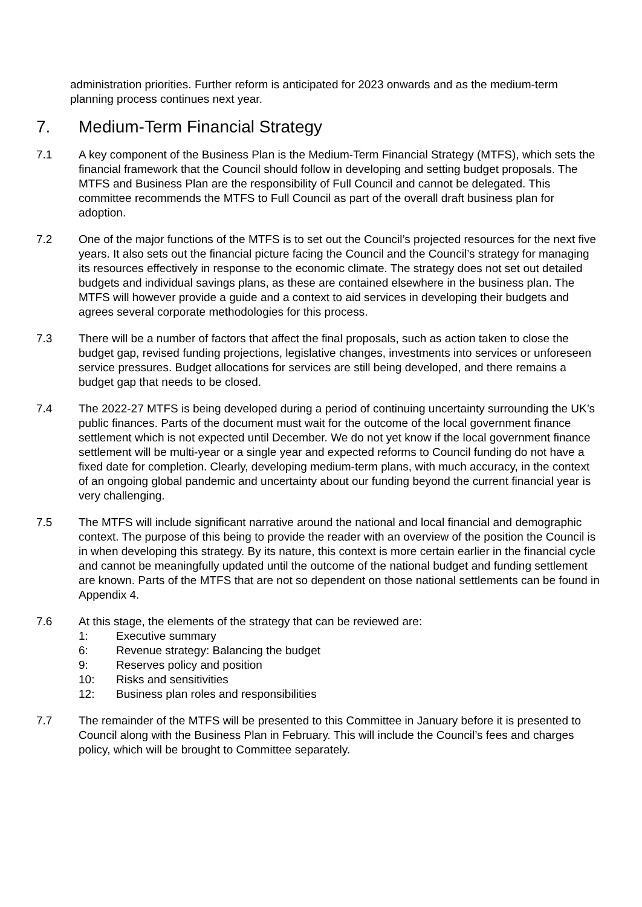administration priorities. Further reform is anticipated for 2023 onwards and as the medium-term planning process continues next year.
7. Medium-Term Financial Strategy
7.1 A key component of the Business Plan is the Medium-Term Financial Strategy (MTFS), which sets the financial framework that the Council should follow in developing and setting budget proposals. The MTFS and Business Plan are the responsibility of Full Council and cannot be delegated. This committee recommends the MTFS to Full Council as part of the overall draft business plan for adoption.
7.2 One of the major functions of the MTFS is to set out the Council’s projected resources for the next five years. It also sets out the financial picture facing the Council and the Council’s strategy for managing its resources effectively in response to the economic climate. The strategy does not set out detailed budgets and individual savings plans, as these are contained elsewhere in the business plan. The MTFS will however provide a guide and a context to aid services in developing their budgets and agrees several corporate methodologies for this process.
7.3 There will be a number of factors that affect the final proposals, such as action taken to close the budget gap, revised funding projections, legislative changes, investments into services or unforeseen service pressures. Budget allocations for services are still being developed, and there remains a budget gap that needs to be closed.
7.4 The 2022-27 MTFS is being developed during a period of continuing uncertainty surrounding the UK’s public finances. Parts of the document must wait for the outcome of the local government finance settlement which is not expected until December. We do not yet know if the local government finance settlement will be multi-year or a single year and expected reforms to Council funding do not have a fixed date for completion. Clearly, developing medium-term plans, with much accuracy, in the context of an ongoing global pandemic and uncertainty about our funding beyond the current financial year is very challenging.
7.5 The MTFS will include significant narrative around the national and local financial and demographic context. The purpose of this being to provide the reader with an overview of the position the Council is in when developing this strategy. By its nature, this context is more certain earlier in the financial cycle and cannot be meaningfully updated until the outcome of the national budget and funding settlement are known. Parts of the MTFS that are not so dependent on those national settlements can be found in Appendix 4.
7.6 At this stage, the elements of the strategy that can be reviewed are:
1: Executive summary
6: Revenue strategy: Balancing the budget
9: Reserves policy and position
10: Risks and sensitivities
12: Business plan roles and responsibilities
7.7 The remainder of the MTFS will be presented to this Committee in January before it is presented to Council along with the Business Plan in February. This will include the Council’s fees and charges policy, which will be brought to Committee separately.